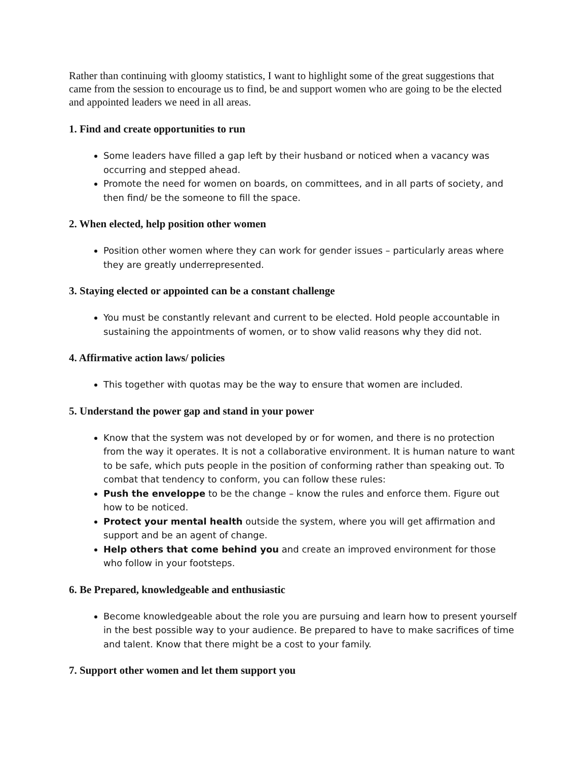Rather than continuing with gloomy statistics, I want to highlight some of the great suggestions that came from the session to encourage us to find, be and support women who are going to be the elected and appointed leaders we need in all areas.
1. Find and create opportunities to run
Some leaders have filled a gap left by their husband or noticed when a vacancy was occurring and stepped ahead.
Promote the need for women on boards, on committees, and in all parts of society, and then find/ be the someone to fill the space.
2. When elected, help position other women
Position other women where they can work for gender issues – particularly areas where they are greatly underrepresented.
3. Staying elected or appointed can be a constant challenge
You must be constantly relevant and current to be elected. Hold people accountable in sustaining the appointments of women, or to show valid reasons why they did not.
4. Affirmative action laws/ policies
This together with quotas may be the way to ensure that women are included.
5. Understand the power gap and stand in your power
Know that the system was not developed by or for women, and there is no protection from the way it operates. It is not a collaborative environment. It is human nature to want to be safe, which puts people in the position of conforming rather than speaking out. To combat that tendency to conform, you can follow these rules:
Push the enveloppe to be the change – know the rules and enforce them. Figure out how to be noticed.
Protect your mental health outside the system, where you will get affirmation and support and be an agent of change.
Help others that come behind you and create an improved environment for those who follow in your footsteps.
6. Be Prepared, knowledgeable and enthusiastic
Become knowledgeable about the role you are pursuing and learn how to present yourself in the best possible way to your audience. Be prepared to have to make sacrifices of time and talent. Know that there might be a cost to your family.
7. Support other women and let them support you